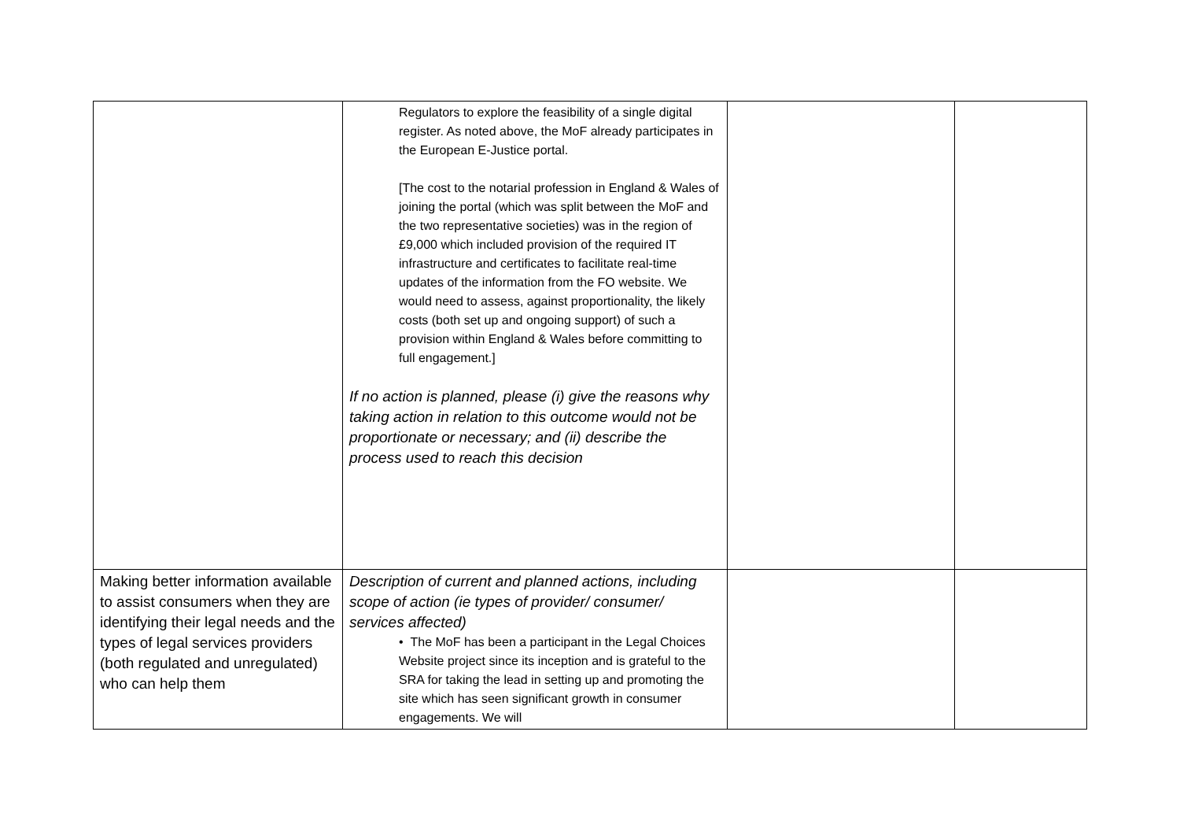| | Regulators to explore the feasibility of a single digital register. As noted above, the MoF already participates in the European E-Justice portal. [The cost to the notarial profession in England & Wales of joining the portal (which was split between the MoF and the two representative societies) was in the region of £9,000 which included provision of the required IT infrastructure and certificates to facilitate real-time updates of the information from the FO website. We would need to assess, against proportionality, the likely costs (both set up and ongoing support) of such a provision within England & Wales before committing to full engagement.] If no action is planned, please (i) give the reasons why taking action in relation to this outcome would not be proportionate or necessary; and (ii) describe the process used to reach this decision | | |
| Making better information available to assist consumers when they are identifying their legal needs and the types of legal services providers (both regulated and unregulated) who can help them | Description of current and planned actions, including scope of action (ie types of provider/ consumer/ services affected) • The MoF has been a participant in the Legal Choices Website project since its inception and is grateful to the SRA for taking the lead in setting up and promoting the site which has seen significant growth in consumer engagements. We will | | |